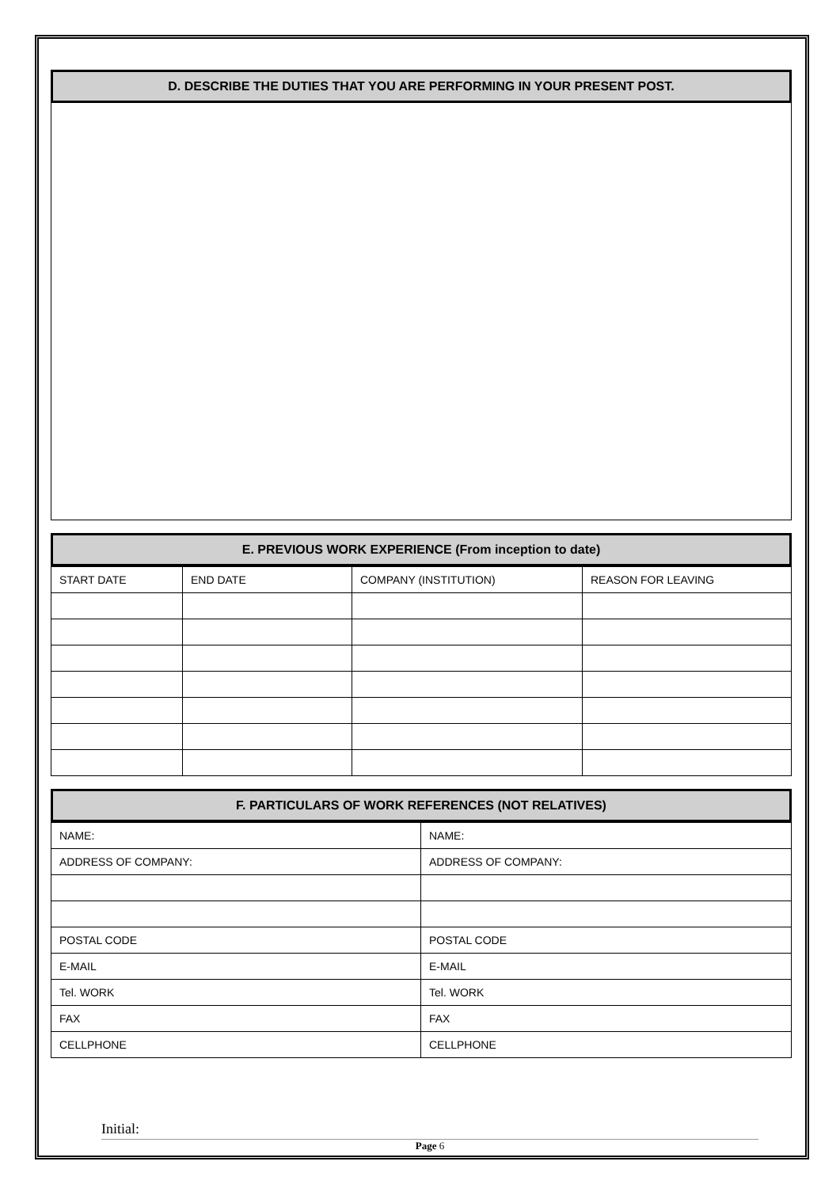D. DESCRIBE THE DUTIES THAT YOU ARE PERFORMING IN YOUR PRESENT POST.
E. PREVIOUS WORK EXPERIENCE (From inception to date)
| START DATE | END DATE | COMPANY (INSTITUTION) | REASON FOR LEAVING |
F. PARTICULARS OF WORK REFERENCES (NOT RELATIVES)
| NAME: | NAME: |
| ADDRESS OF COMPANY: | ADDRESS OF COMPANY: |
| POSTAL CODE | POSTAL CODE |
| E-MAIL | E-MAIL |
| Tel. WORK | Tel. WORK |
| FAX | FAX |
| CELLPHONE | CELLPHONE |
Initial:
Page 6